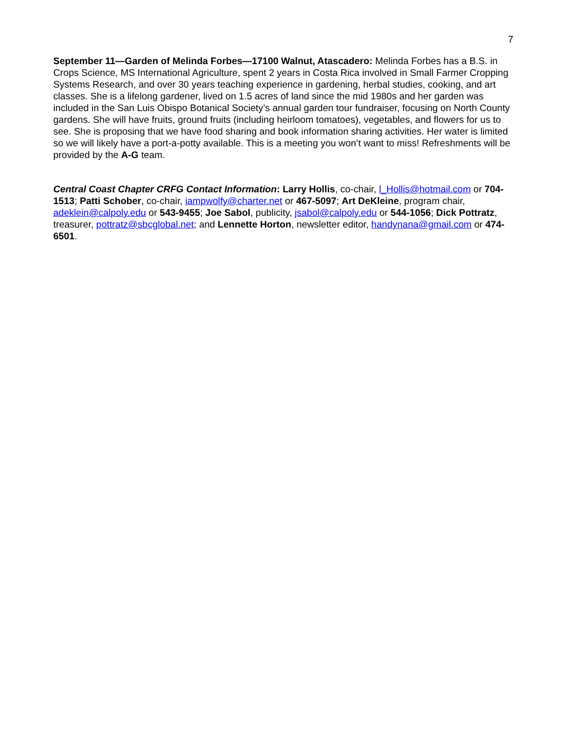7
September 11—Garden of Melinda Forbes—17100 Walnut, Atascadero: Melinda Forbes has a B.S. in Crops Science, MS International Agriculture, spent 2 years in Costa Rica involved in Small Farmer Cropping Systems Research, and over 30 years teaching experience in gardening, herbal studies, cooking, and art classes. She is a lifelong gardener, lived on 1.5 acres of land since the mid 1980s and her garden was included in the San Luis Obispo Botanical Society’s annual garden tour fundraiser, focusing on North County gardens. She will have fruits, ground fruits (including heirloom tomatoes), vegetables, and flowers for us to see. She is proposing that we have food sharing and book information sharing activities. Her water is limited so we will likely have a port-a-potty available. This is a meeting you won’t want to miss! Refreshments will be provided by the A-G team.
Central Coast Chapter CRFG Contact Information: Larry Hollis, co-chair, l_Hollis@hotmail.com or 704-1513; Patti Schober, co-chair, iampwolfy@charter.net or 467-5097; Art DeKleine, program chair, adeklein@calpoly.edu or 543-9455; Joe Sabol, publicity, jsabol@calpoly.edu or 544-1056; Dick Pottratz, treasurer, pottratz@sbcglobal.net; and Lennette Horton, newsletter editor, handynana@gmail.com or 474-6501.